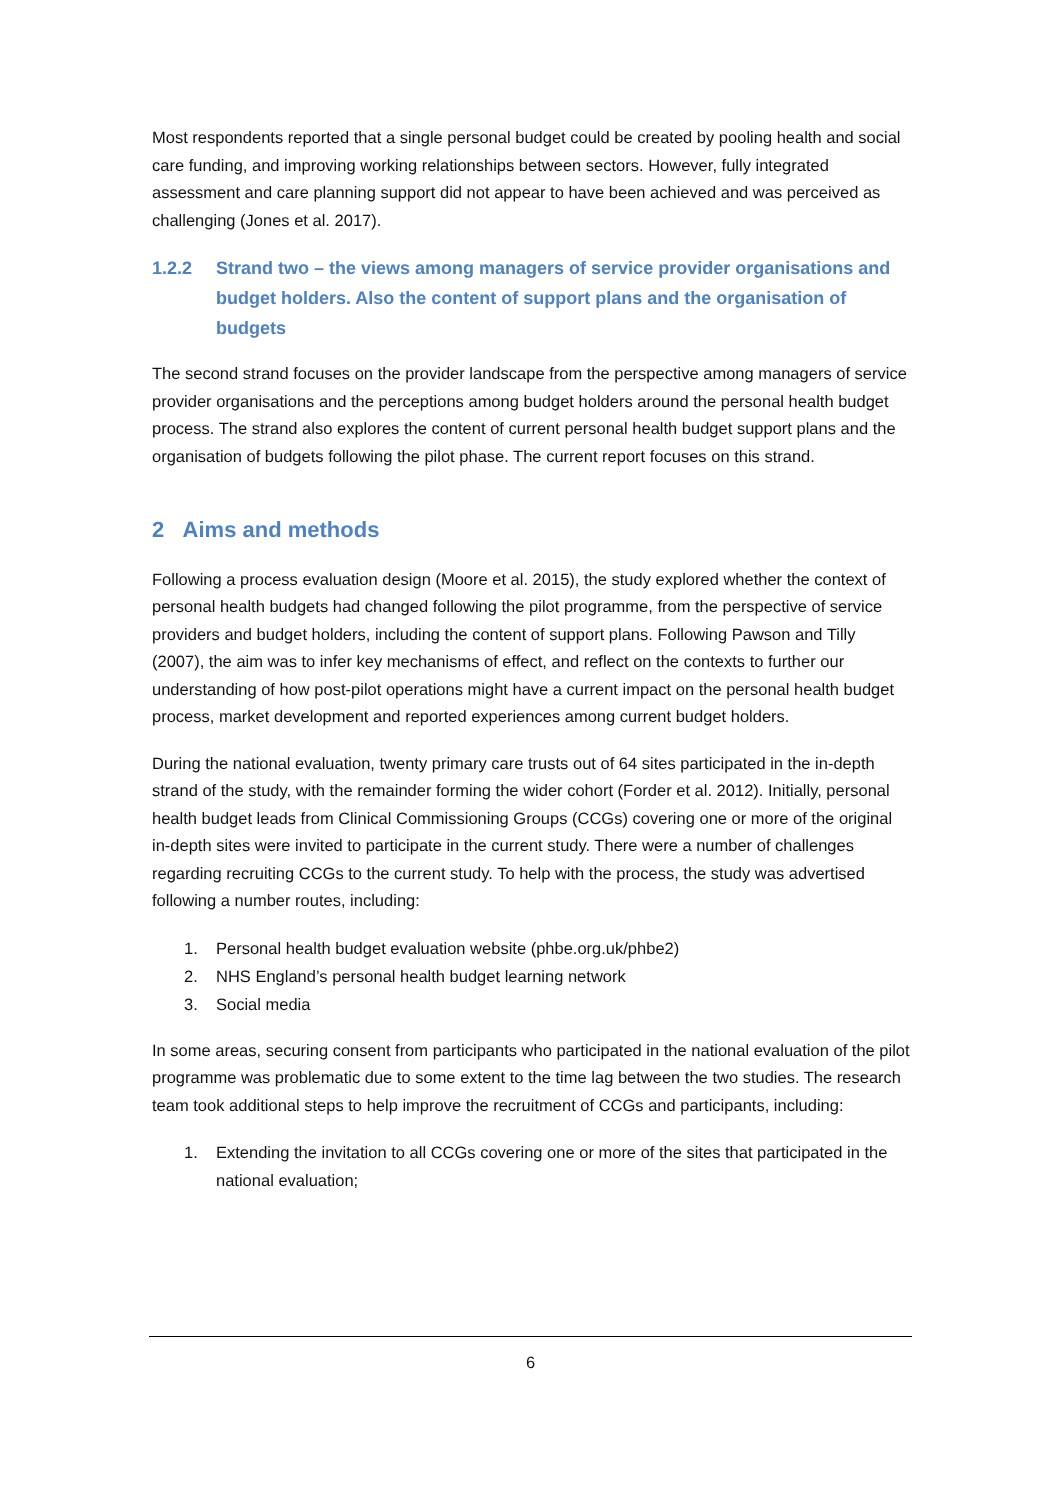Most respondents reported that a single personal budget could be created by pooling health and social care funding, and improving working relationships between sectors. However, fully integrated assessment and care planning support did not appear to have been achieved and was perceived as challenging (Jones et al. 2017).
1.2.2 Strand two – the views among managers of service provider organisations and budget holders. Also the content of support plans and the organisation of budgets
The second strand focuses on the provider landscape from the perspective among managers of service provider organisations and the perceptions among budget holders around the personal health budget process. The strand also explores the content of current personal health budget support plans and the organisation of budgets following the pilot phase. The current report focuses on this strand.
2 Aims and methods
Following a process evaluation design (Moore et al. 2015), the study explored whether the context of personal health budgets had changed following the pilot programme, from the perspective of service providers and budget holders, including the content of support plans. Following Pawson and Tilly (2007), the aim was to infer key mechanisms of effect, and reflect on the contexts to further our understanding of how post-pilot operations might have a current impact on the personal health budget process, market development and reported experiences among current budget holders.
During the national evaluation, twenty primary care trusts out of 64 sites participated in the in-depth strand of the study, with the remainder forming the wider cohort (Forder et al. 2012). Initially, personal health budget leads from Clinical Commissioning Groups (CCGs) covering one or more of the original in-depth sites were invited to participate in the current study. There were a number of challenges regarding recruiting CCGs to the current study. To help with the process, the study was advertised following a number routes, including:
1. Personal health budget evaluation website (phbe.org.uk/phbe2)
2. NHS England’s personal health budget learning network
3. Social media
In some areas, securing consent from participants who participated in the national evaluation of the pilot programme was problematic due to some extent to the time lag between the two studies. The research team took additional steps to help improve the recruitment of CCGs and participants, including:
1. Extending the invitation to all CCGs covering one or more of the sites that participated in the national evaluation;
6